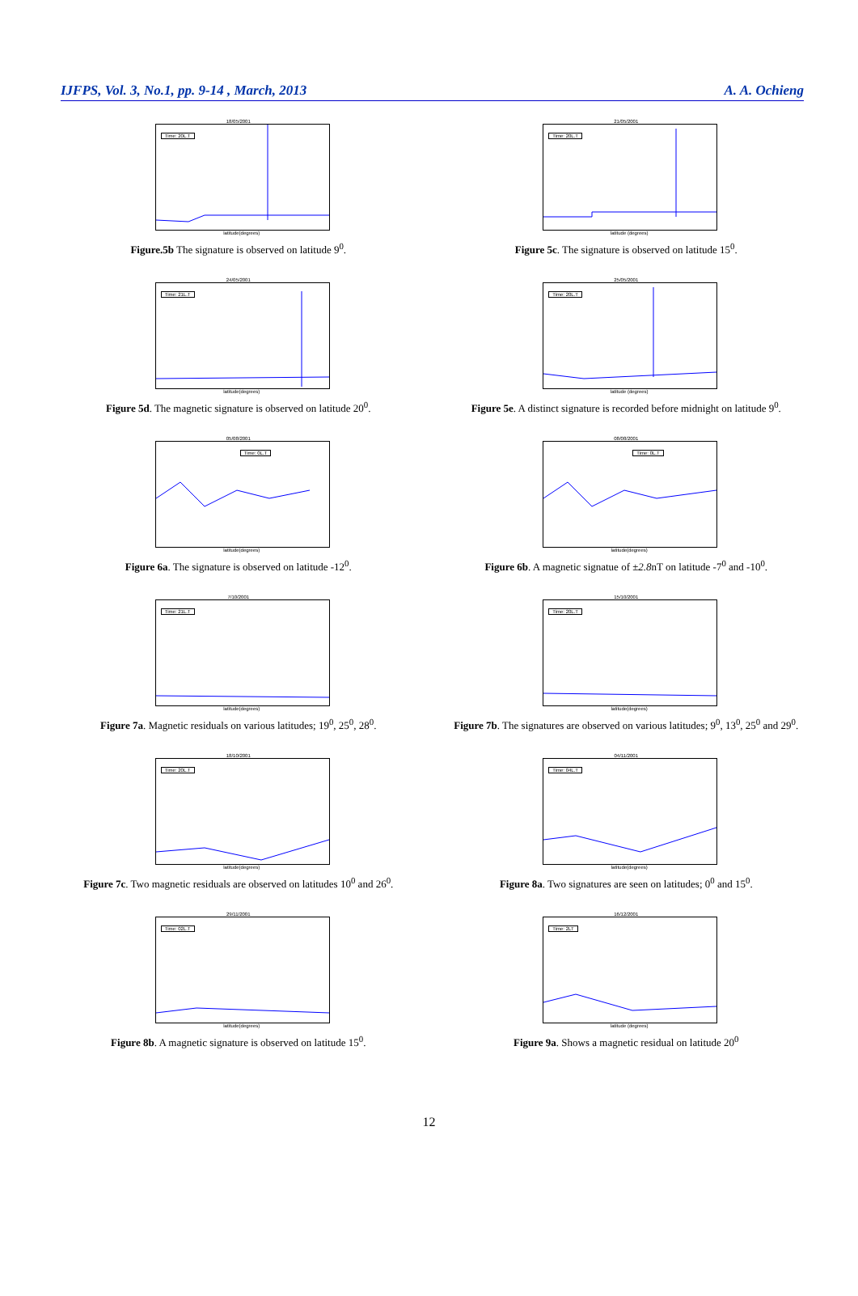IJFPS, Vol. 3, No.1, pp. 9-14 , March, 2013 A. A. Ochieng
18/05/2001
Time: 20L.T
latitude(degrees)
Figure.5b The signature is observed on latitude 9<sup>0</sup>.
21/05/2001
Time: 20L.T
latitude (degrees)
Figure 5c. The signature is observed on latitude 15<sup>0</sup>.
24/05/2001
Time: 21L.T
latitude(degrees)
Figure 5d. The magnetic signature is observed on latitude 20<sup>0</sup>.
25/05/2001
Time: 20L.T
latitude (degrees)
Figure 5e. A distinct signature is recorded before midnight on latitude 9<sup>0</sup>.
05/08/2001
Time: 0L.T
latitude(degrees)
Figure 6a. The signature is observed on latitude -12<sup>0</sup>.
08/08/2001
Time: 0L.T
latitude(degrees)
Figure 6b. A magnetic signatue of ±2.8nT on latitude -7<sup>0</sup> and -10<sup>0</sup>.
7/10/2001
Time: 21L.T
latitude(degrees)
Figure 7a. Magnetic residuals on various latitudes; 19<sup>0</sup>, 25<sup>0</sup>, 28<sup>0</sup>.
15/10/2001
Time: 20L.T
latitude(degrees)
Figure 7b. The signatures are observed on various latitudes; 9<sup>0</sup>, 13<sup>0</sup>, 25<sup>0</sup> and 29<sup>0</sup>.
18/10/2001
Time: 20L.T
latitude(degrees)
Figure 7c. Two magnetic residuals are observed on latitudes 10<sup>0</sup> and 26<sup>0</sup>.
04/11/2001
Time: 04L.T
latitude(degrees)
Figure 8a. Two signatures are seen on latitudes; 0<sup>0</sup> and 15<sup>0</sup>.
29/11/2001
Time: 02L.T
latitude(degrees)
Figure 8b. A magnetic signature is observed on latitude 15<sup>0</sup>.
16/12/2001
Time: 2LT
latitude (degrees)
Figure 9a. Shows a magnetic residual on latitude 20<sup>0</sup>
12